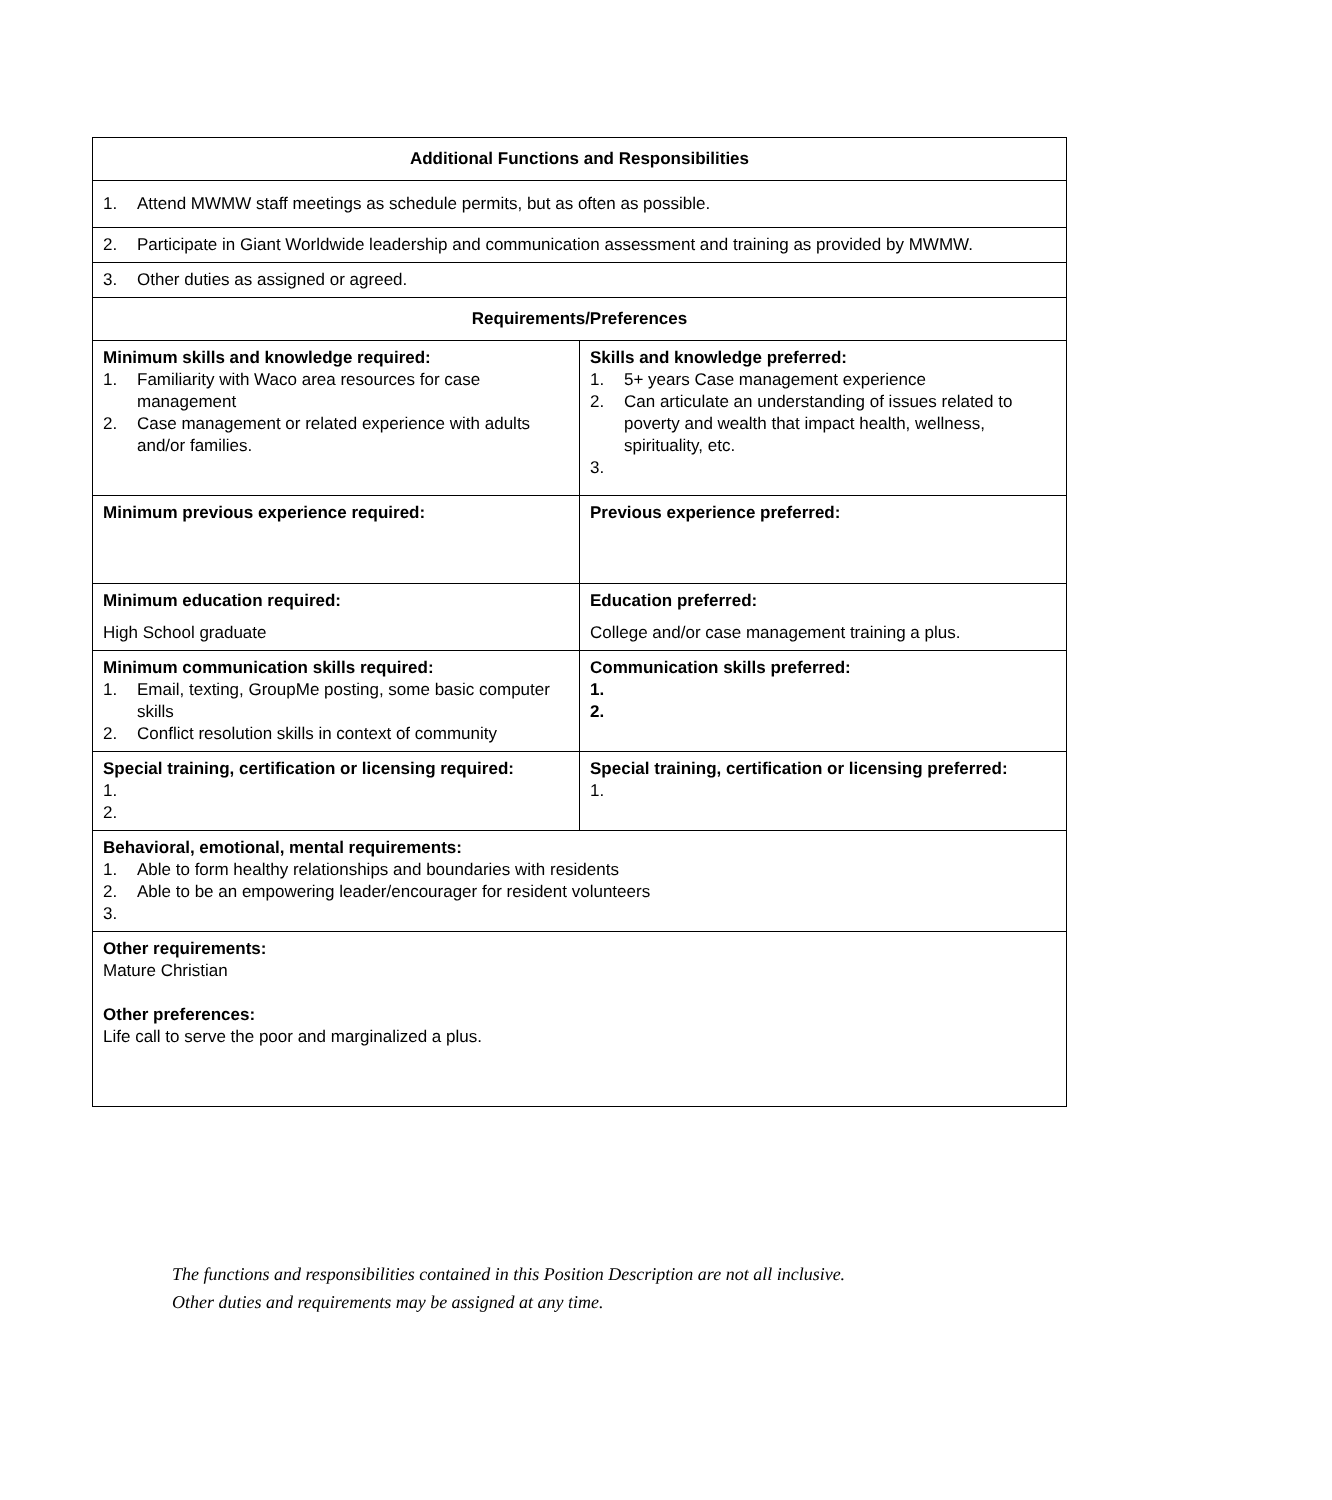| Additional Functions and Responsibilities | |
| --- | --- |
| 1. Attend MWMW staff meetings as schedule permits, but as often as possible. | |
| 2. Participate in Giant Worldwide leadership and communication assessment and training as provided by MWMW. | |
| 3. Other duties as assigned or agreed. | |
| Requirements/Preferences | |
| Minimum skills and knowledge required: 1. Familiarity with Waco area resources for case management 2. Case management or related experience with adults and/or families. | Skills and knowledge preferred: 1. 5+ years Case management experience 2. Can articulate an understanding of issues related to poverty and wealth that impact health, wellness, spirituality, etc. 3. |
| Minimum previous experience required: | Previous experience preferred: |
| Minimum education required: High School graduate | Education preferred: College and/or case management training a plus. |
| Minimum communication skills required: 1. Email, texting, GroupMe posting, some basic computer skills 2. Conflict resolution skills in context of community | Communication skills preferred: 1. 2. |
| Special training, certification or licensing required: 1. 2. | Special training, certification or licensing preferred: 1. |
| Behavioral, emotional, mental requirements: 1. Able to form healthy relationships and boundaries with residents 2. Able to be an empowering leader/encourager for resident volunteers 3. | |
| Other requirements: Mature Christian Other preferences: Life call to serve the poor and marginalized a plus. | |
The functions and responsibilities contained in this Position Description are not all inclusive.
Other duties and requirements may be assigned at any time.